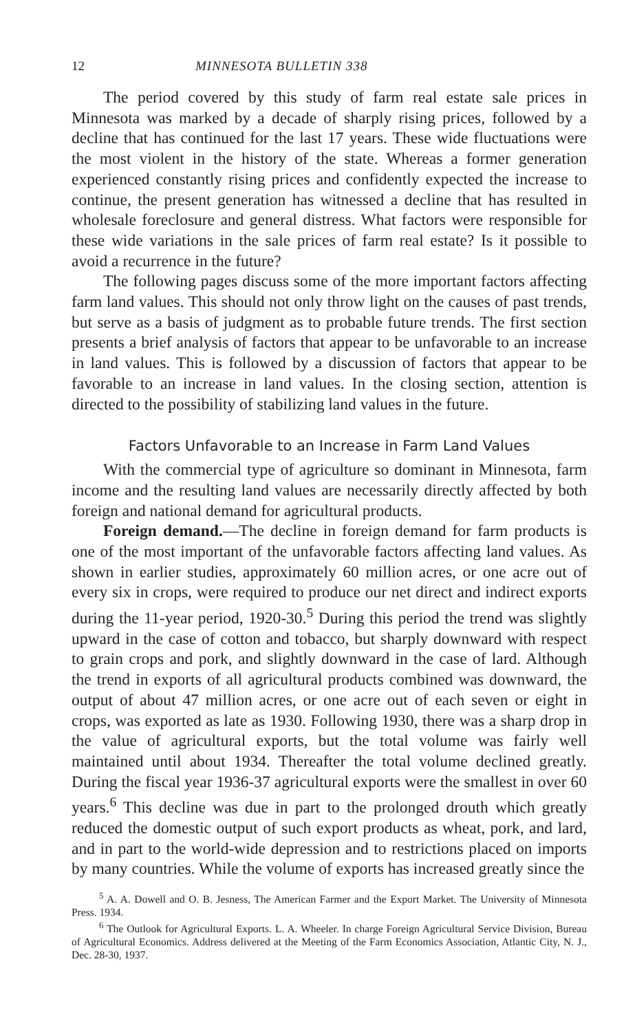12 MINNESOTA BULLETIN 338
The period covered by this study of farm real estate sale prices in Minnesota was marked by a decade of sharply rising prices, followed by a decline that has continued for the last 17 years. These wide fluctuations were the most violent in the history of the state. Whereas a former generation experienced constantly rising prices and confidently expected the increase to continue, the present generation has witnessed a decline that has resulted in wholesale foreclosure and general distress. What factors were responsible for these wide variations in the sale prices of farm real estate? Is it possible to avoid a recurrence in the future?
The following pages discuss some of the more important factors affecting farm land values. This should not only throw light on the causes of past trends, but serve as a basis of judgment as to probable future trends. The first section presents a brief analysis of factors that appear to be unfavorable to an increase in land values. This is followed by a discussion of factors that appear to be favorable to an increase in land values. In the closing section, attention is directed to the possibility of stabilizing land values in the future.
Factors Unfavorable to an Increase in Farm Land Values
With the commercial type of agriculture so dominant in Minnesota, farm income and the resulting land values are necessarily directly affected by both foreign and national demand for agricultural products.
Foreign demand.—The decline in foreign demand for farm products is one of the most important of the unfavorable factors affecting land values. As shown in earlier studies, approximately 60 million acres, or one acre out of every six in crops, were required to produce our net direct and indirect exports during the 11-year period, 1920-30.<sup>5</sup> During this period the trend was slightly upward in the case of cotton and tobacco, but sharply downward with respect to grain crops and pork, and slightly downward in the case of lard. Although the trend in exports of all agricultural products combined was downward, the output of about 47 million acres, or one acre out of each seven or eight in crops, was exported as late as 1930. Following 1930, there was a sharp drop in the value of agricultural exports, but the total volume was fairly well maintained until about 1934. Thereafter the total volume declined greatly. During the fiscal year 1936-37 agricultural exports were the smallest in over 60 years.<sup>6</sup> This decline was due in part to the prolonged drouth which greatly reduced the domestic output of such export products as wheat, pork, and lard, and in part to the world-wide depression and to restrictions placed on imports by many countries. While the volume of exports has increased greatly since the
<sup>5</sup> A. A. Dowell and O. B. Jesness, The American Farmer and the Export Market. The University of Minnesota Press. 1934.
<sup>6</sup> The Outlook for Agricultural Exports. L. A. Wheeler. In charge Foreign Agricultural Service Division, Bureau of Agricultural Economics. Address delivered at the Meeting of the Farm Economics Association, Atlantic City, N. J., Dec. 28-30, 1937.